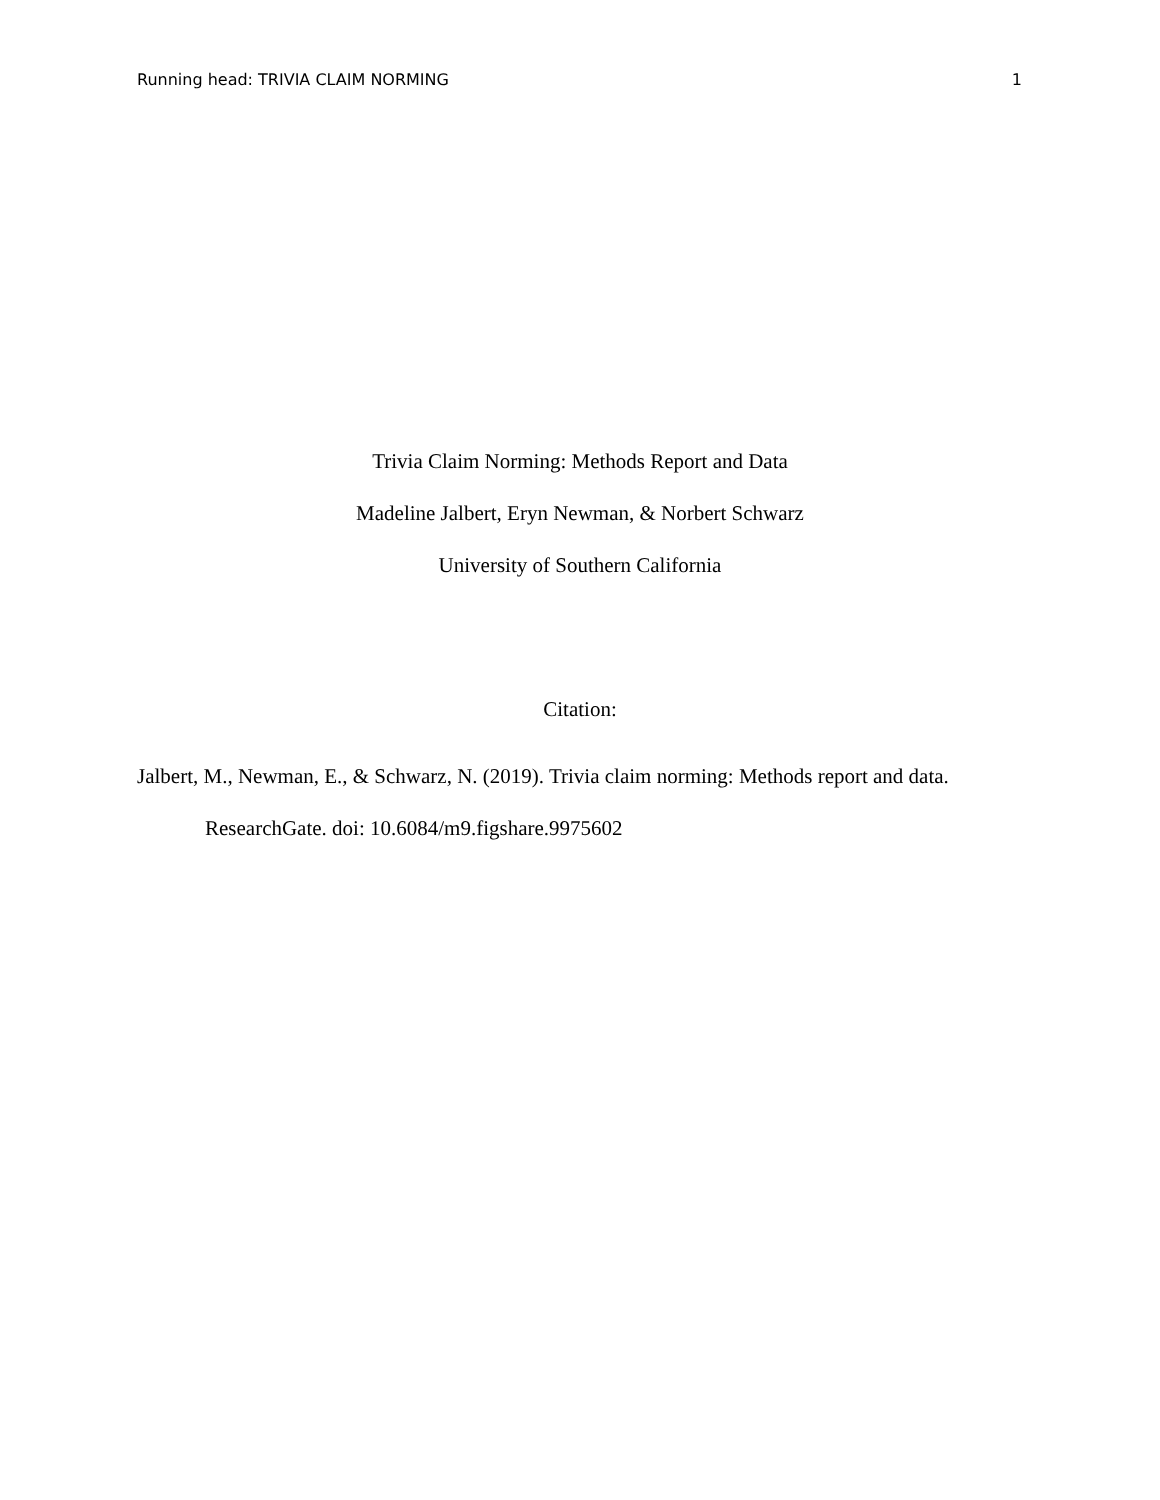Running head: TRIVIA CLAIM NORMING 1
Trivia Claim Norming: Methods Report and Data
Madeline Jalbert, Eryn Newman, & Norbert Schwarz
University of Southern California
Citation:
Jalbert, M., Newman, E., & Schwarz, N. (2019). Trivia claim norming: Methods report and data. ResearchGate. doi: 10.6084/m9.figshare.9975602